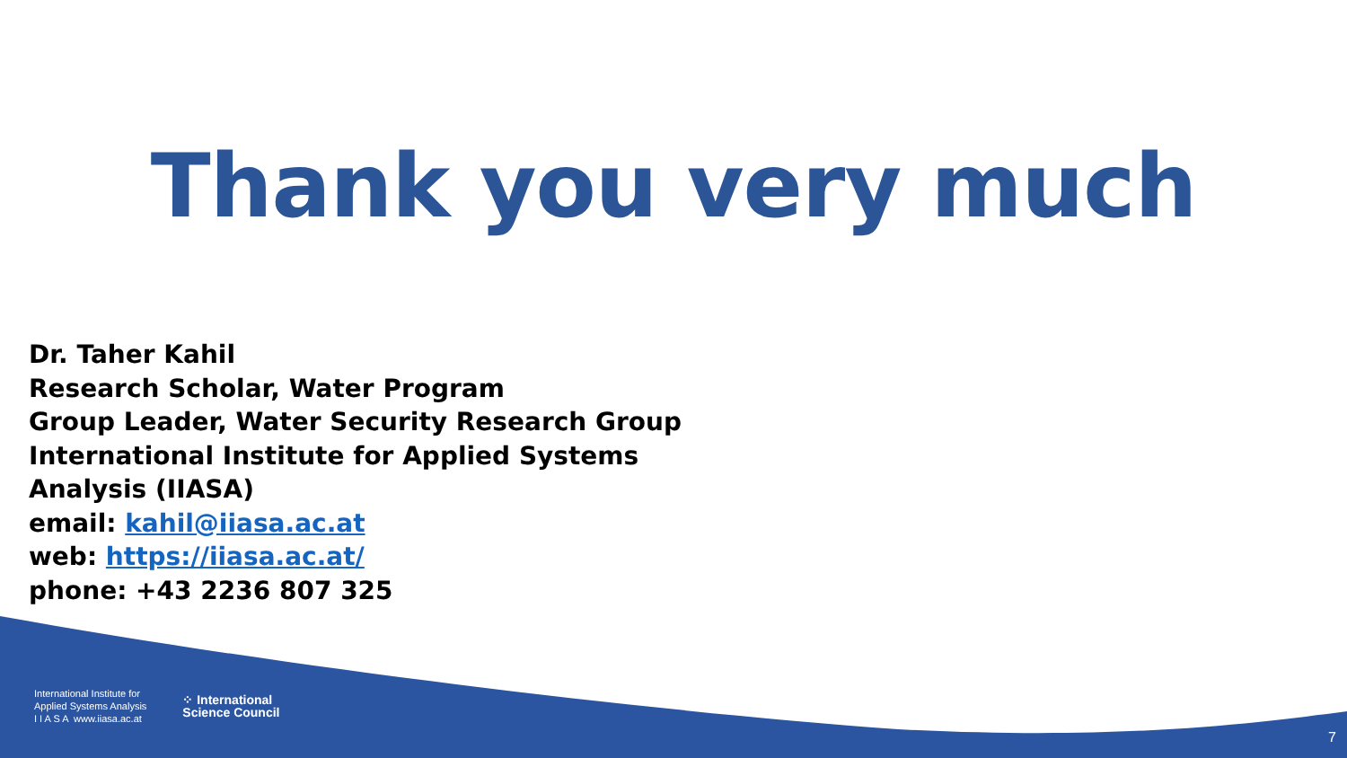Thank you very much
Dr. Taher Kahil
Research Scholar, Water Program
Group Leader, Water Security Research Group
International Institute for Applied Systems
Analysis (IIASA)
email: kahil@iiasa.ac.at
web: https://iiasa.ac.at/
phone: +43 2236 807 325
International Institute for
Applied Systems Analysis
I I A S A www.iiasa.ac.at
⁘ International
Science Council
7